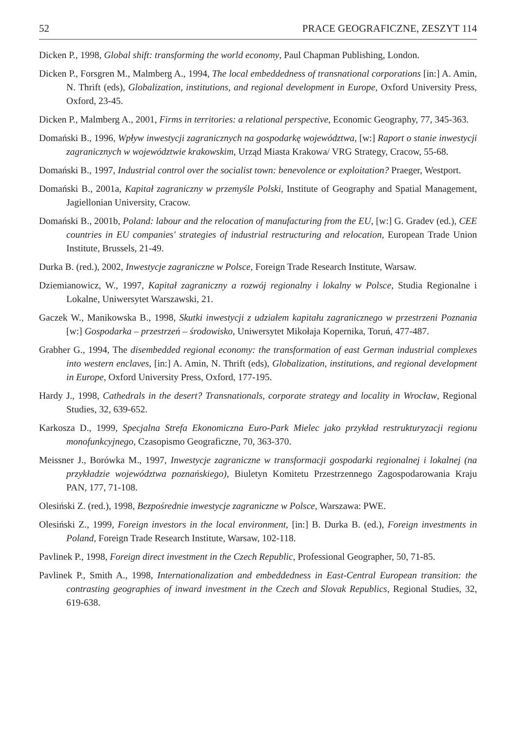52 PRACE GEOGRAFICZNE, ZESZYT 114
Dicken P., 1998, Global shift: transforming the world economy, Paul Chapman Publishing, London.
Dicken P., Forsgren M., Malmberg A., 1994, The local embeddedness of transnational corporations [in:] A. Amin, N. Thrift (eds), Globalization, institutions, and regional development in Europe, Oxford University Press, Oxford, 23-45.
Dicken P., Malmberg A., 2001, Firms in territories: a relational perspective, Economic Geography, 77, 345-363.
Domański B., 1996, Wpływ inwestycji zagranicznych na gospodarkę województwa, [w:] Raport o stanie inwestycji zagranicznych w województwie krakowskim, Urząd Miasta Krakowa/ VRG Strategy, Cracow, 55-68.
Domański B., 1997, Industrial control over the socialist town: benevolence or exploitation? Praeger, Westport.
Domański B., 2001a, Kapitał zagraniczny w przemyśle Polski, Institute of Geography and Spatial Management, Jagiellonian University, Cracow.
Domański B., 2001b, Poland: labour and the relocation of manufacturing from the EU, [w:] G. Gradev (ed.), CEE countries in EU companies' strategies of industrial restructuring and relocation, European Trade Union Institute, Brussels, 21-49.
Durka B. (red.), 2002, Inwestycje zagraniczne w Polsce, Foreign Trade Research Institute, Warsaw.
Dziemianowicz, W., 1997, Kapitał zagraniczny a rozwój regionalny i lokalny w Polsce, Studia Regionalne i Lokalne, Uniwersytet Warszawski, 21.
Gaczek W., Manikowska B., 1998, Skutki inwestycji z udziałem kapitału zagranicznego w przestrzeni Poznania [w:] Gospodarka – przestrzeń – środowisko, Uniwersytet Mikołaja Kopernika, Toruń, 477-487.
Grabher G., 1994, The disembedded regional economy: the transformation of east German industrial complexes into western enclaves, [in:] A. Amin, N. Thrift (eds), Globalization, institutions, and regional development in Europe, Oxford University Press, Oxford, 177-195.
Hardy J., 1998, Cathedrals in the desert? Transnationals, corporate strategy and locality in Wrocław, Regional Studies, 32, 639-652.
Karkosza D., 1999, Specjalna Strefa Ekonomiczna Euro-Park Mielec jako przykład restrukturyzacji regionu monofunkcyjnego, Czasopismo Geograficzne, 70, 363-370.
Meissner J., Borówka M., 1997, Inwestycje zagraniczne w transformacji gospodarki regionalnej i lokalnej (na przykładzie województwa poznańskiego), Biuletyn Komitetu Przestrzennego Zagospodarowania Kraju PAN, 177, 71-108.
Olesiński Z. (red.), 1998, Bezpośrednie inwestycje zagraniczne w Polsce, Warszawa: PWE.
Olesiński Z., 1999, Foreign investors in the local environment, [in:] B. Durka B. (ed.), Foreign investments in Poland, Foreign Trade Research Institute, Warsaw, 102-118.
Pavlinek P., 1998, Foreign direct investment in the Czech Republic, Professional Geographer, 50, 71-85.
Pavlinek P., Smith A., 1998, Internationalization and embeddedness in East-Central European transition: the contrasting geographies of inward investment in the Czech and Slovak Republics, Regional Studies, 32, 619-638.